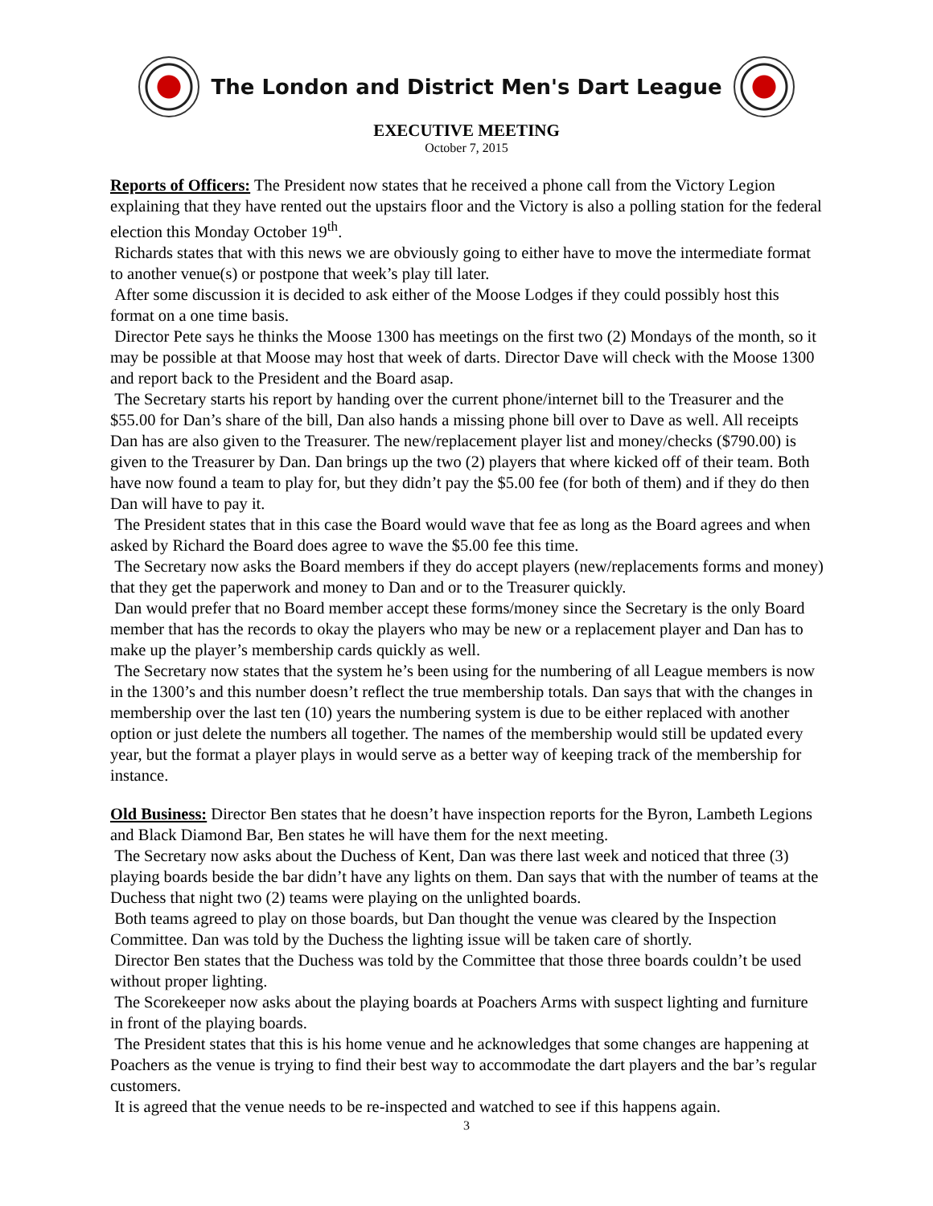The London and District Men's Dart League
EXECUTIVE MEETING
October 7, 2015
Reports of Officers: The President now states that he received a phone call from the Victory Legion explaining that they have rented out the upstairs floor and the Victory is also a polling station for the federal election this Monday October 19<sup>th</sup>.
Richards states that with this news we are obviously going to either have to move the intermediate format to another venue(s) or postpone that week’s play till later.
After some discussion it is decided to ask either of the Moose Lodges if they could possibly host this format on a one time basis.
Director Pete says he thinks the Moose 1300 has meetings on the first two (2) Mondays of the month, so it may be possible at that Moose may host that week of darts. Director Dave will check with the Moose 1300 and report back to the President and the Board asap.
The Secretary starts his report by handing over the current phone/internet bill to the Treasurer and the $55.00 for Dan’s share of the bill, Dan also hands a missing phone bill over to Dave as well. All receipts Dan has are also given to the Treasurer. The new/replacement player list and money/checks ($790.00) is given to the Treasurer by Dan. Dan brings up the two (2) players that where kicked off of their team. Both have now found a team to play for, but they didn’t pay the $5.00 fee (for both of them) and if they do then Dan will have to pay it.
The President states that in this case the Board would wave that fee as long as the Board agrees and when asked by Richard the Board does agree to wave the $5.00 fee this time.
The Secretary now asks the Board members if they do accept players (new/replacements forms and money) that they get the paperwork and money to Dan and or to the Treasurer quickly.
Dan would prefer that no Board member accept these forms/money since the Secretary is the only Board member that has the records to okay the players who may be new or a replacement player and Dan has to make up the player’s membership cards quickly as well.
The Secretary now states that the system he’s been using for the numbering of all League members is now in the 1300’s and this number doesn’t reflect the true membership totals. Dan says that with the changes in membership over the last ten (10) years the numbering system is due to be either replaced with another option or just delete the numbers all together. The names of the membership would still be updated every year, but the format a player plays in would serve as a better way of keeping track of the membership for instance.
Old Business: Director Ben states that he doesn’t have inspection reports for the Byron, Lambeth Legions and Black Diamond Bar, Ben states he will have them for the next meeting.
The Secretary now asks about the Duchess of Kent, Dan was there last week and noticed that three (3) playing boards beside the bar didn’t have any lights on them. Dan says that with the number of teams at the Duchess that night two (2) teams were playing on the unlighted boards.
Both teams agreed to play on those boards, but Dan thought the venue was cleared by the Inspection Committee. Dan was told by the Duchess the lighting issue will be taken care of shortly.
Director Ben states that the Duchess was told by the Committee that those three boards couldn’t be used without proper lighting.
The Scorekeeper now asks about the playing boards at Poachers Arms with suspect lighting and furniture in front of the playing boards.
The President states that this is his home venue and he acknowledges that some changes are happening at Poachers as the venue is trying to find their best way to accommodate the dart players and the bar’s regular customers.
It is agreed that the venue needs to be re-inspected and watched to see if this happens again.
3